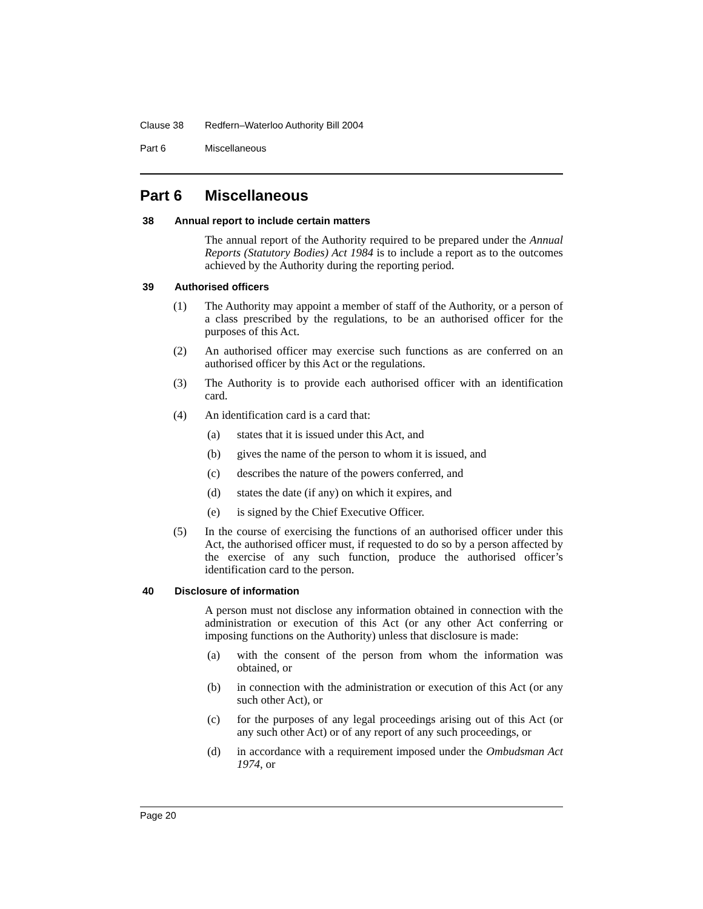Clause 38 Redfern–Waterloo Authority Bill 2004
Part 6 Miscellaneous
Part 6 Miscellaneous
38 Annual report to include certain matters
The annual report of the Authority required to be prepared under the Annual Reports (Statutory Bodies) Act 1984 is to include a report as to the outcomes achieved by the Authority during the reporting period.
39 Authorised officers
(1) The Authority may appoint a member of staff of the Authority, or a person of a class prescribed by the regulations, to be an authorised officer for the purposes of this Act.
(2) An authorised officer may exercise such functions as are conferred on an authorised officer by this Act or the regulations.
(3) The Authority is to provide each authorised officer with an identification card.
(4) An identification card is a card that:
(a) states that it is issued under this Act, and
(b) gives the name of the person to whom it is issued, and
(c) describes the nature of the powers conferred, and
(d) states the date (if any) on which it expires, and
(e) is signed by the Chief Executive Officer.
(5) In the course of exercising the functions of an authorised officer under this Act, the authorised officer must, if requested to do so by a person affected by the exercise of any such function, produce the authorised officer’s identification card to the person.
40 Disclosure of information
A person must not disclose any information obtained in connection with the administration or execution of this Act (or any other Act conferring or imposing functions on the Authority) unless that disclosure is made:
(a) with the consent of the person from whom the information was obtained, or
(b) in connection with the administration or execution of this Act (or any such other Act), or
(c) for the purposes of any legal proceedings arising out of this Act (or any such other Act) or of any report of any such proceedings, or
(d) in accordance with a requirement imposed under the Ombudsman Act 1974, or
Page 20